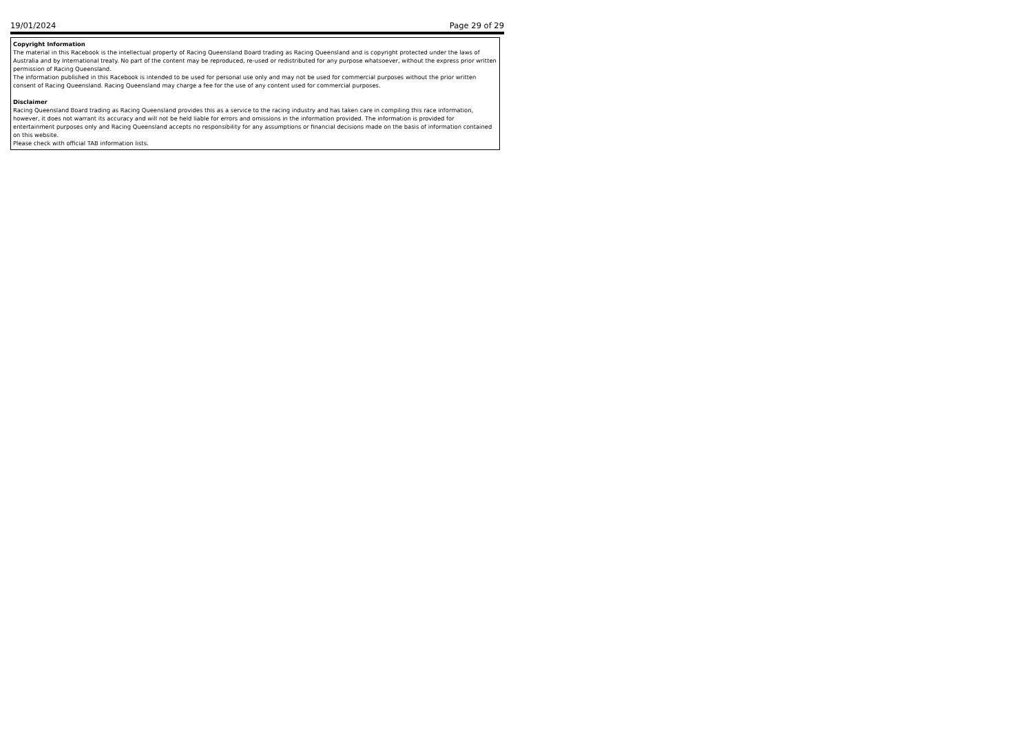19/01/2024 Page 29 of 29
Copyright Information
The material in this Racebook is the intellectual property of Racing Queensland Board trading as Racing Queensland and is copyright protected under the laws of Australia and by International treaty. No part of the content may be reproduced, re-used or redistributed for any purpose whatsoever, without the express prior written permission of Racing Queensland.
The information published in this Racebook is intended to be used for personal use only and may not be used for commercial purposes without the prior written consent of Racing Queensland. Racing Queensland may charge a fee for the use of any content used for commercial purposes.
Disclaimer
Racing Queensland Board trading as Racing Queensland provides this as a service to the racing industry and has taken care in compiling this race information, however, it does not warrant its accuracy and will not be held liable for errors and omissions in the information provided. The information is provided for entertainment purposes only and Racing Queensland accepts no responsibility for any assumptions or financial decisions made on the basis of information contained on this website.
Please check with official TAB information lists.